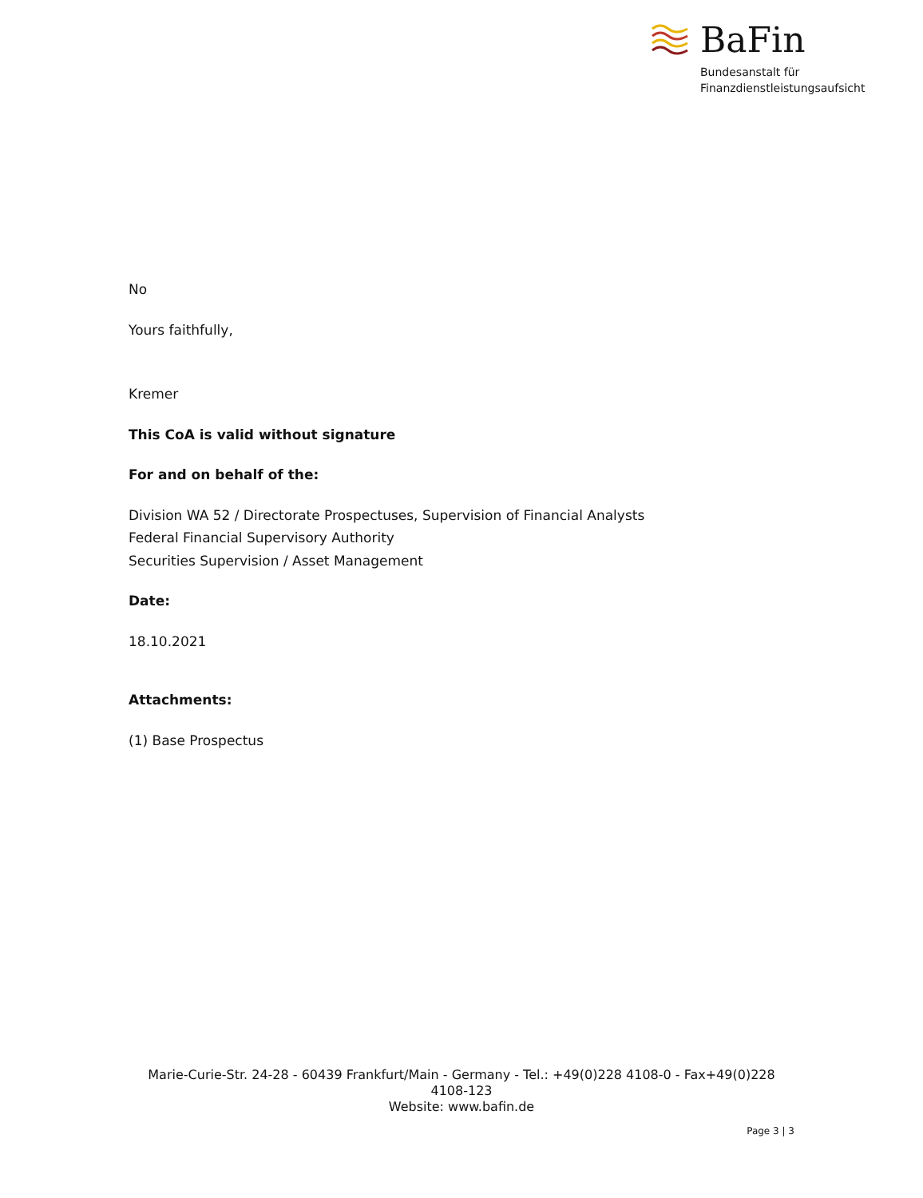BaFin
Bundesanstalt für
Finanzdienstleistungsaufsicht
No
Yours faithfully,
Kremer
This CoA is valid without signature
For and on behalf of the:
Division WA 52 / Directorate Prospectuses, Supervision of Financial Analysts
Federal Financial Supervisory Authority
Securities Supervision / Asset Management
Date:
18.10.2021
Attachments:
(1) Base Prospectus
Marie-Curie-Str. 24-28 - 60439 Frankfurt/Main - Germany - Tel.: +49(0)228 4108-0 - Fax+49(0)228 4108-123
Website: www.bafin.de
Page 3 | 3